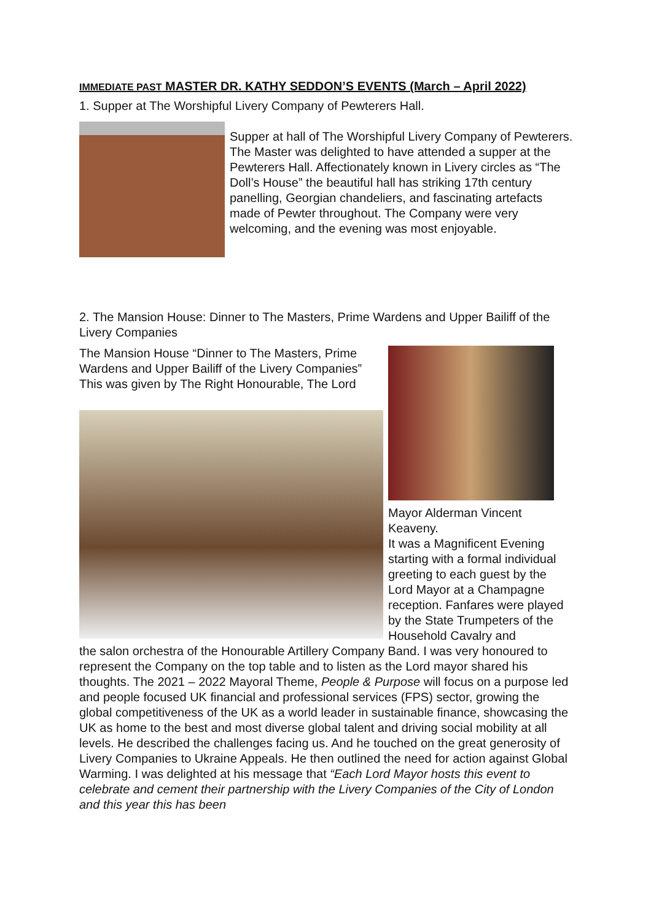IMMEDIATE PAST MASTER DR. KATHY SEDDON’S EVENTS (March – April 2022)
1. Supper at The Worshipful Livery Company of Pewterers Hall.
Supper at hall of The Worshipful Livery Company of Pewterers. The Master was delighted to have attended a supper at the Pewterers Hall. Affectionately known in Livery circles as “The Doll’s House” the beautiful hall has striking 17th century panelling, Georgian chandeliers, and fascinating artefacts made of Pewter throughout. The Company were very welcoming, and the evening was most enjoyable.
2. The Mansion House: Dinner to The Masters, Prime Wardens and Upper Bailiff of the Livery Companies
The Mansion House “Dinner to The Masters, Prime Wardens and Upper Bailiff of the Livery Companies” This was given by The Right Honourable, The Lord
Mayor Alderman Vincent Keaveny.
It was a Magnificent Evening starting with a formal individual greeting to each guest by the Lord Mayor at a Champagne reception. Fanfares were played by the State Trumpeters of the Household Cavalry and
the salon orchestra of the Honourable Artillery Company Band. I was very honoured to represent the Company on the top table and to listen as the Lord mayor shared his thoughts. The 2021 – 2022 Mayoral Theme, People & Purpose will focus on a purpose led and people focused UK financial and professional services (FPS) sector, growing the global competitiveness of the UK as a world leader in sustainable finance, showcasing the UK as home to the best and most diverse global talent and driving social mobility at all levels. He described the challenges facing us. And he touched on the great generosity of Livery Companies to Ukraine Appeals. He then outlined the need for action against Global Warming. I was delighted at his message that “Each Lord Mayor hosts this event to celebrate and cement their partnership with the Livery Companies of the City of London and this year this has been